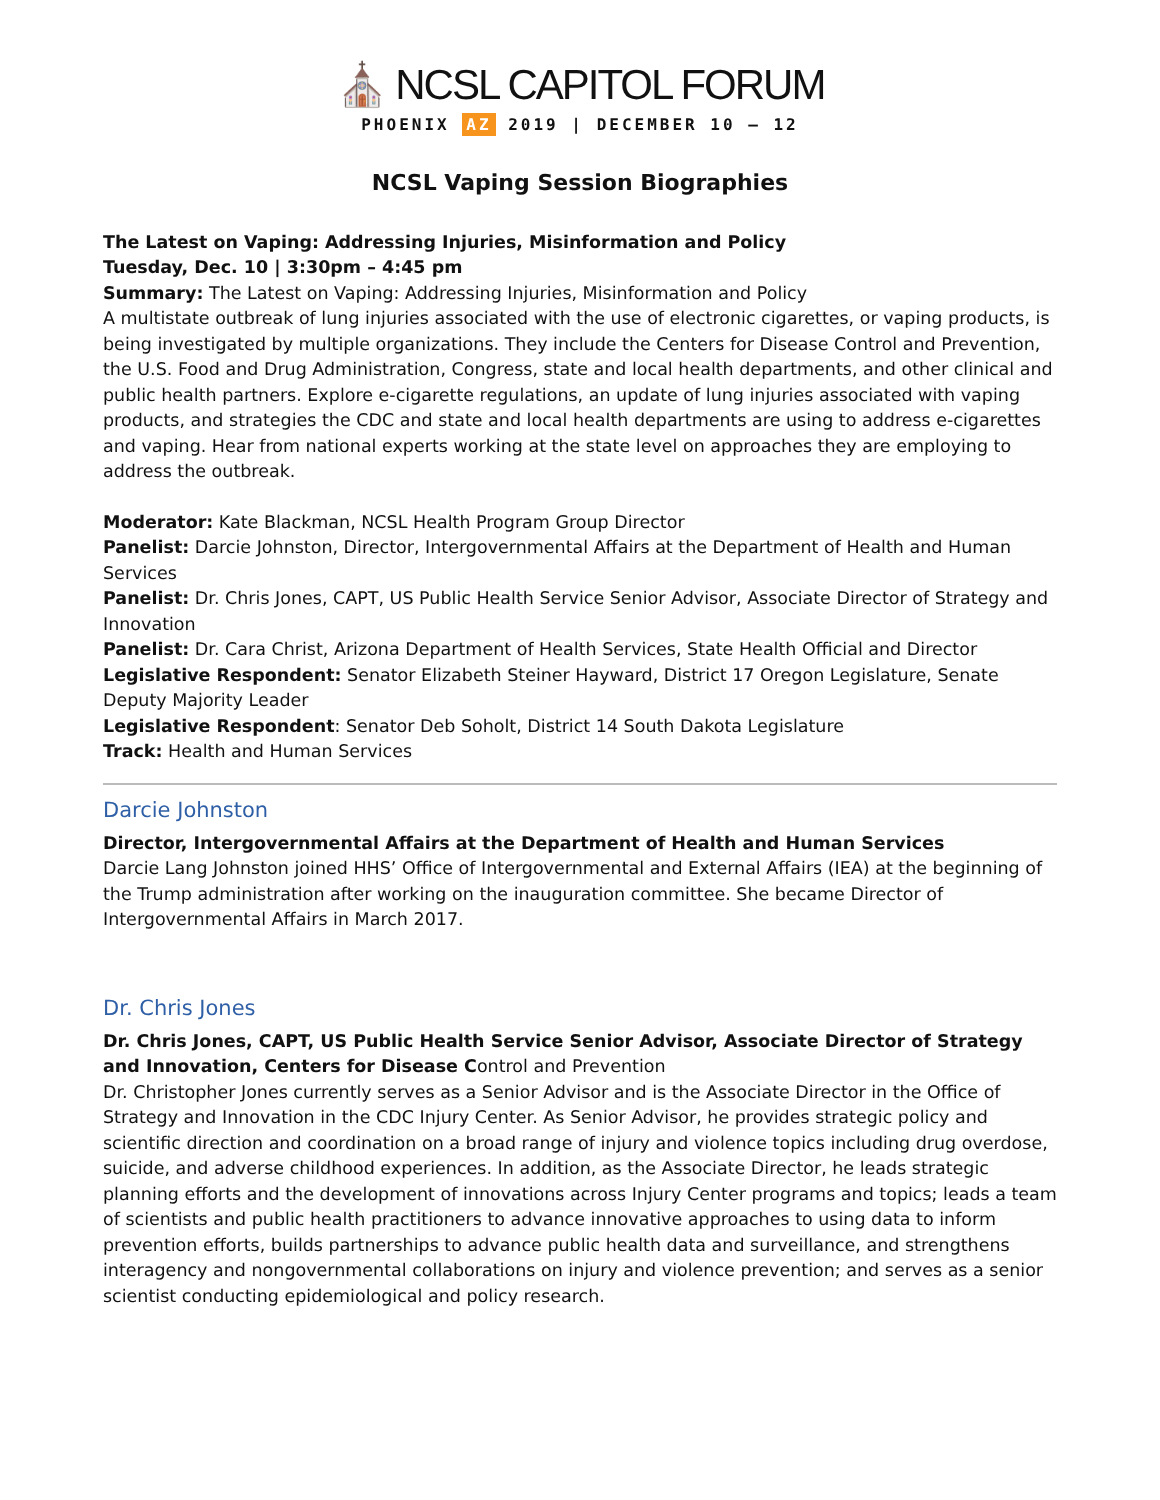⛪ NCSL CAPITOL FORUM
PHOENIX AZ 2019 | DECEMBER 10 – 12
NCSL Vaping Session Biographies
The Latest on Vaping: Addressing Injuries, Misinformation and Policy
Tuesday, Dec. 10 | 3:30pm – 4:45 pm
Summary: The Latest on Vaping: Addressing Injuries, Misinformation and Policy
A multistate outbreak of lung injuries associated with the use of electronic cigarettes, or vaping products, is being investigated by multiple organizations. They include the Centers for Disease Control and Prevention, the U.S. Food and Drug Administration, Congress, state and local health departments, and other clinical and public health partners. Explore e-cigarette regulations, an update of lung injuries associated with vaping products, and strategies the CDC and state and local health departments are using to address e-cigarettes and vaping. Hear from national experts working at the state level on approaches they are employing to address the outbreak.
Moderator: Kate Blackman, NCSL Health Program Group Director
Panelist: Darcie Johnston, Director, Intergovernmental Affairs at the Department of Health and Human Services
Panelist: Dr. Chris Jones, CAPT, US Public Health Service Senior Advisor, Associate Director of Strategy and Innovation
Panelist: Dr. Cara Christ, Arizona Department of Health Services, State Health Official and Director
Legislative Respondent: Senator Elizabeth Steiner Hayward, District 17 Oregon Legislature, Senate Deputy Majority Leader
Legislative Respondent: Senator Deb Soholt, District 14 South Dakota Legislature
Track: Health and Human Services
Darcie Johnston
Director, Intergovernmental Affairs at the Department of Health and Human Services
Darcie Lang Johnston joined HHS’ Office of Intergovernmental and External Affairs (IEA) at the beginning of the Trump administration after working on the inauguration committee. She became Director of Intergovernmental Affairs in March 2017.
Dr. Chris Jones
Dr. Chris Jones, CAPT, US Public Health Service Senior Advisor, Associate Director of Strategy and Innovation, Centers for Disease Control and Prevention
Dr. Christopher Jones currently serves as a Senior Advisor and is the Associate Director in the Office of Strategy and Innovation in the CDC Injury Center. As Senior Advisor, he provides strategic policy and scientific direction and coordination on a broad range of injury and violence topics including drug overdose, suicide, and adverse childhood experiences. In addition, as the Associate Director, he leads strategic planning efforts and the development of innovations across Injury Center programs and topics; leads a team of scientists and public health practitioners to advance innovative approaches to using data to inform prevention efforts, builds partnerships to advance public health data and surveillance, and strengthens interagency and nongovernmental collaborations on injury and violence prevention; and serves as a senior scientist conducting epidemiological and policy research.